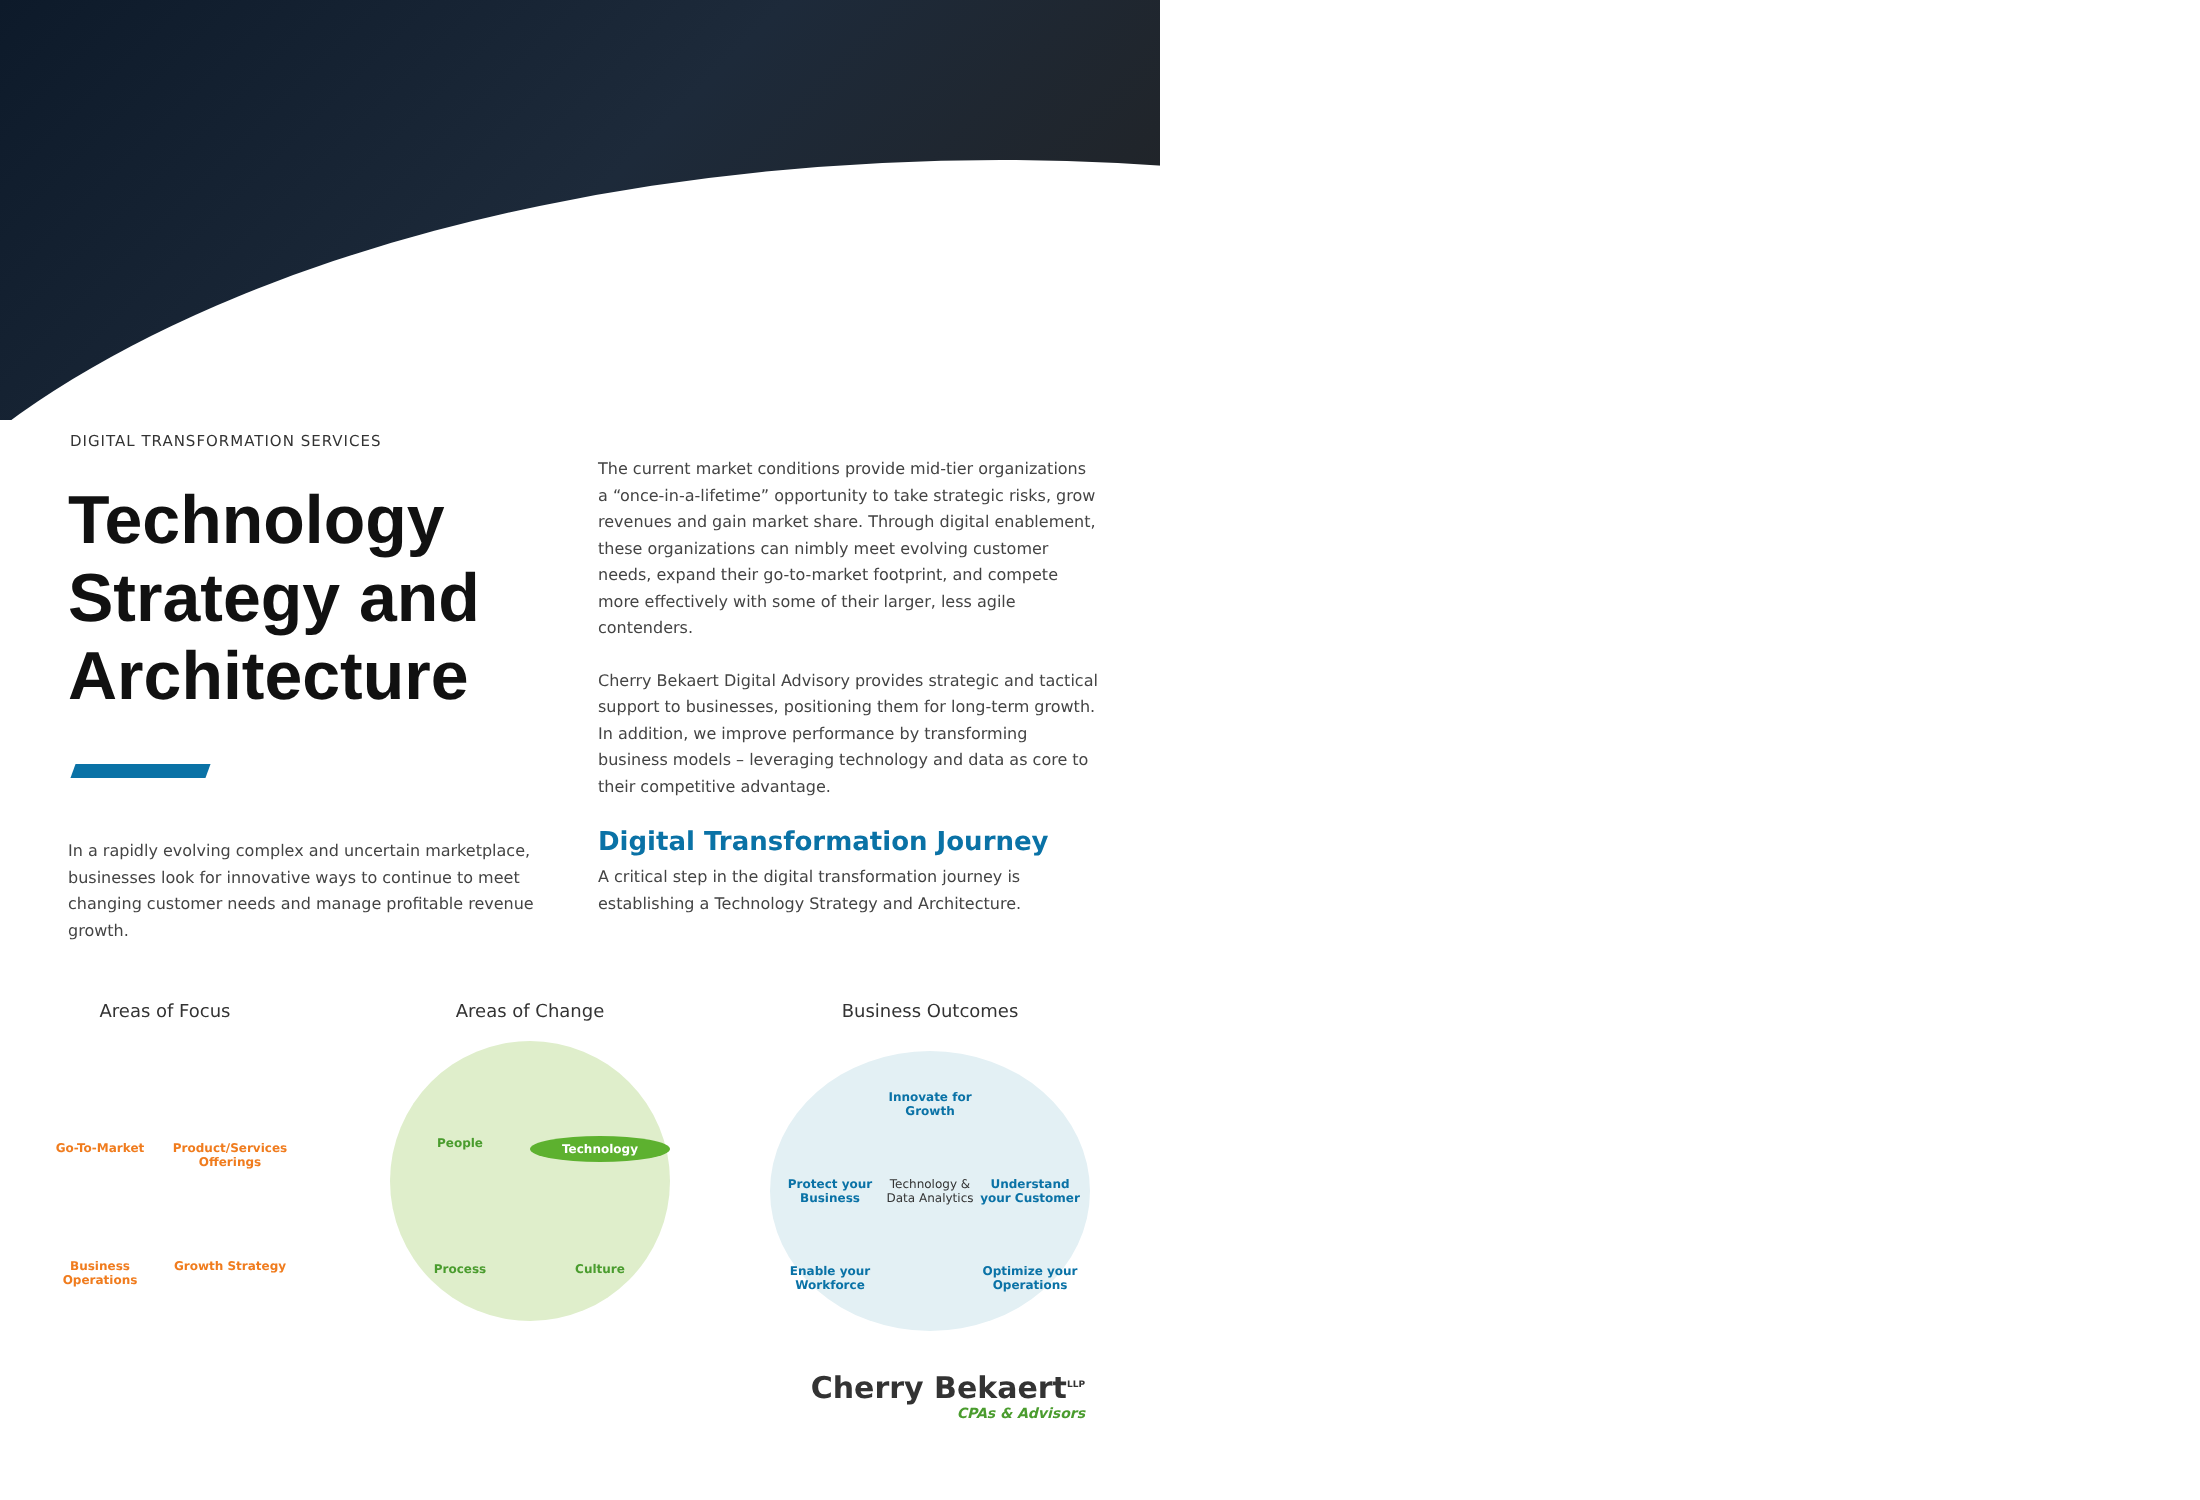DIGITAL TRANSFORMATION SERVICES
Technology Strategy and Architecture
In a rapidly evolving complex and uncertain marketplace, businesses look for innovative ways to continue to meet changing customer needs and manage profitable revenue growth.
The current market conditions provide mid-tier organizations a “once-in-a-lifetime” opportunity to take strategic risks, grow revenues and gain market share. Through digital enablement, these organizations can nimbly meet evolving customer needs, expand their go-to-market footprint, and compete more effectively with some of their larger, less agile contenders.
Cherry Bekaert Digital Advisory provides strategic and tactical support to businesses, positioning them for long-term growth. In addition, we improve performance by transforming business models – leveraging technology and data as core to their competitive advantage.
Digital Transformation Journey
A critical step in the digital transformation journey is establishing a Technology Strategy and Architecture.
Areas of Focus
Go-To-Market
Product/Services Offerings
Business Operations
Growth Strategy
Areas of Change
People
Technology
Process
Culture
Business Outcomes
Innovate for Growth
Protect your Business
Technology & Data Analytics
Understand your Customer
Enable your Workforce
Optimize your Operations
Cherry Bekaert<sup>LLP</sup>
CPAs & Advisors